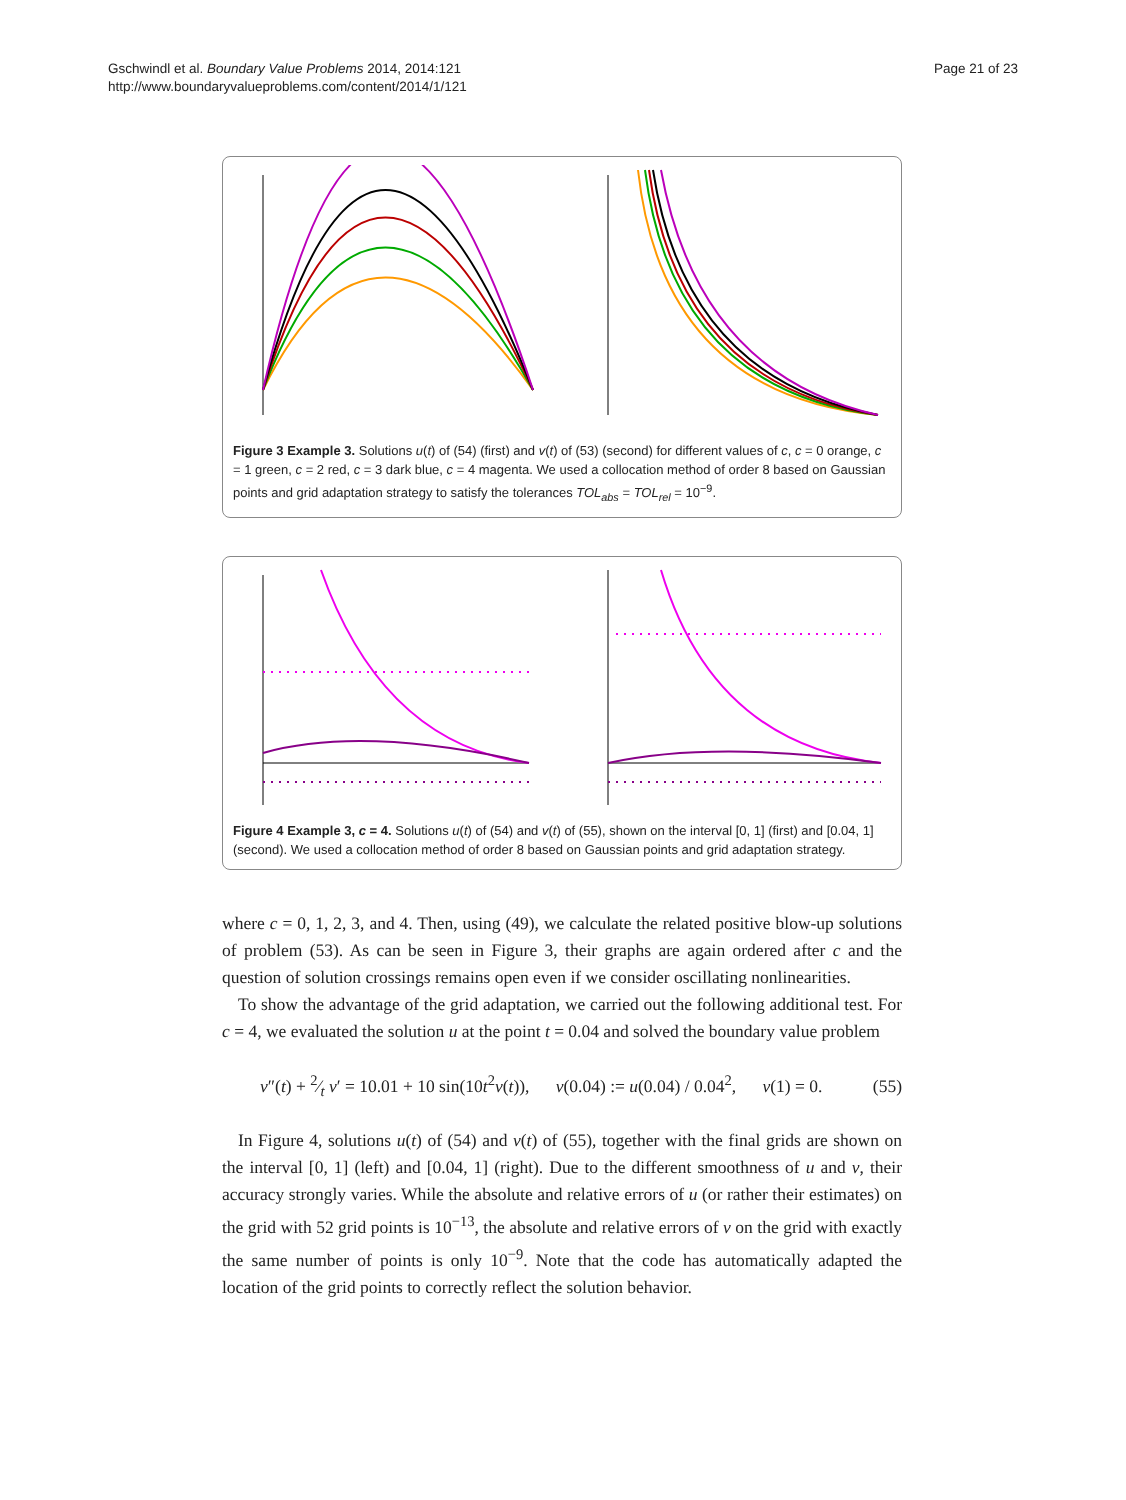Gschwindl et al. Boundary Value Problems 2014, 2014:121
http://www.boundaryvalueproblems.com/content/2014/1/121
Page 21 of 23
Figure 3 Example 3. Solutions u(t) of (54) (first) and v(t) of (53) (second) for different values of c, c = 0 orange, c = 1 green, c = 2 red, c = 3 dark blue, c = 4 magenta. We used a collocation method of order 8 based on Gaussian points and grid adaptation strategy to satisfy the tolerances TOL<sub>abs</sub> = TOL<sub>rel</sub> = 10<sup>−9</sup>.
Figure 4 Example 3, c = 4. Solutions u(t) of (54) and v(t) of (55), shown on the interval [0, 1] (first) and [0.04, 1] (second). We used a collocation method of order 8 based on Gaussian points and grid adaptation strategy.
where c = 0, 1, 2, 3, and 4. Then, using (49), we calculate the related positive blow-up solutions of problem (53). As can be seen in Figure 3, their graphs are again ordered after c and the question of solution crossings remains open even if we consider oscillating nonlinearities.
To show the advantage of the grid adaptation, we carried out the following additional test. For c = 4, we evaluated the solution u at the point t = 0.04 and solved the boundary value problem
v″(t) + 2⁄t v′ = 10.01 + 10 sin(10t<sup>2</sup>v(t)), v(0.04) := u(0.04) / 0.04<sup>2</sup>, v(1) = 0. (55)
In Figure 4, solutions u(t) of (54) and v(t) of (55), together with the final grids are shown on the interval [0, 1] (left) and [0.04, 1] (right). Due to the different smoothness of u and v, their accuracy strongly varies. While the absolute and relative errors of u (or rather their estimates) on the grid with 52 grid points is 10<sup>−13</sup>, the absolute and relative errors of v on the grid with exactly the same number of points is only 10<sup>−9</sup>. Note that the code has automatically adapted the location of the grid points to correctly reflect the solution behavior.